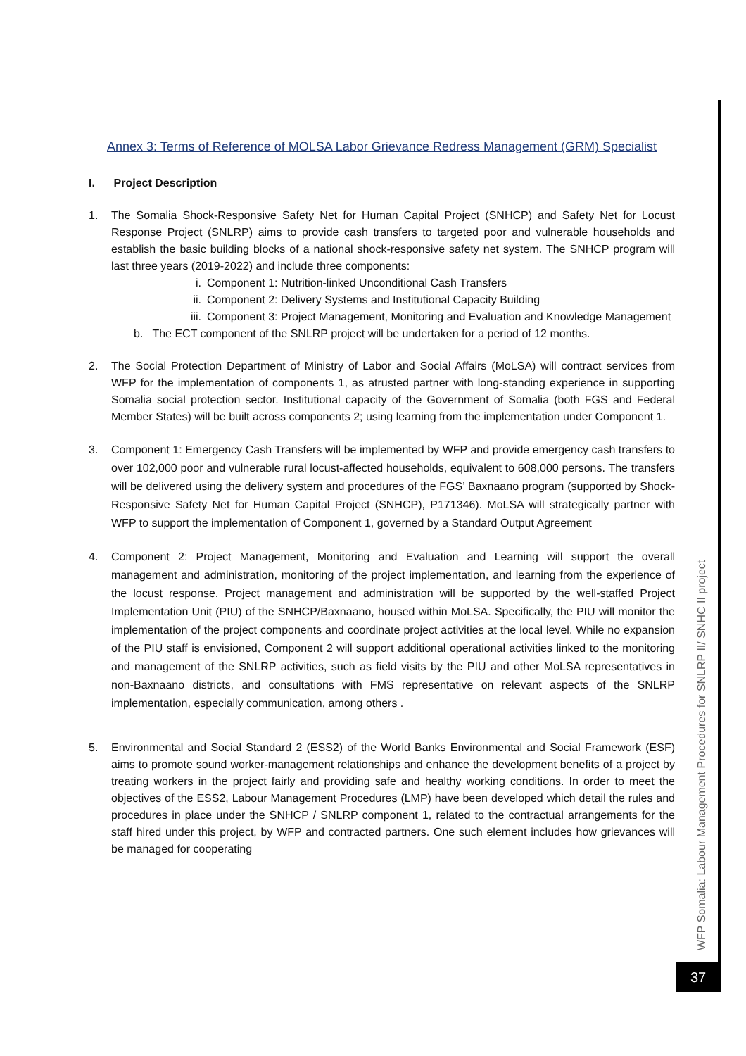Annex 3: Terms of Reference of MOLSA Labor Grievance Redress Management (GRM) Specialist
I. Project Description
1. The Somalia Shock-Responsive Safety Net for Human Capital Project (SNHCP) and Safety Net for Locust Response Project (SNLRP) aims to provide cash transfers to targeted poor and vulnerable households and establish the basic building blocks of a national shock-responsive safety net system. The SNHCP program will last three years (2019-2022) and include three components:
i. Component 1: Nutrition-linked Unconditional Cash Transfers
ii. Component 2: Delivery Systems and Institutional Capacity Building
iii. Component 3: Project Management, Monitoring and Evaluation and Knowledge Management
b. The ECT component of the SNLRP project will be undertaken for a period of 12 months.
2. The Social Protection Department of Ministry of Labor and Social Affairs (MoLSA) will contract services from WFP for the implementation of components 1, as atrusted partner with long-standing experience in supporting Somalia social protection sector. Institutional capacity of the Government of Somalia (both FGS and Federal Member States) will be built across components 2; using learning from the implementation under Component 1.
3. Component 1: Emergency Cash Transfers will be implemented by WFP and provide emergency cash transfers to over 102,000 poor and vulnerable rural locust-affected households, equivalent to 608,000 persons. The transfers will be delivered using the delivery system and procedures of the FGS’ Baxnaano program (supported by Shock-Responsive Safety Net for Human Capital Project (SNHCP), P171346). MoLSA will strategically partner with WFP to support the implementation of Component 1, governed by a Standard Output Agreement
4. Component 2: Project Management, Monitoring and Evaluation and Learning will support the overall management and administration, monitoring of the project implementation, and learning from the experience of the locust response. Project management and administration will be supported by the well-staffed Project Implementation Unit (PIU) of the SNHCP/Baxnaano, housed within MoLSA. Specifically, the PIU will monitor the implementation of the project components and coordinate project activities at the local level. While no expansion of the PIU staff is envisioned, Component 2 will support additional operational activities linked to the monitoring and management of the SNLRP activities, such as field visits by the PIU and other MoLSA representatives in non-Baxnaano districts, and consultations with FMS representative on relevant aspects of the SNLRP implementation, especially communication, among others .
5. Environmental and Social Standard 2 (ESS2) of the World Banks Environmental and Social Framework (ESF) aims to promote sound worker-management relationships and enhance the development benefits of a project by treating workers in the project fairly and providing safe and healthy working conditions. In order to meet the objectives of the ESS2, Labour Management Procedures (LMP) have been developed which detail the rules and procedures in place under the SNHCP / SNLRP component 1, related to the contractual arrangements for the staff hired under this project, by WFP and contracted partners. One such element includes how grievances will be managed for cooperating
WFP Somalia: Labour Management Procedures for SNLRP II/ SNHC II project
37